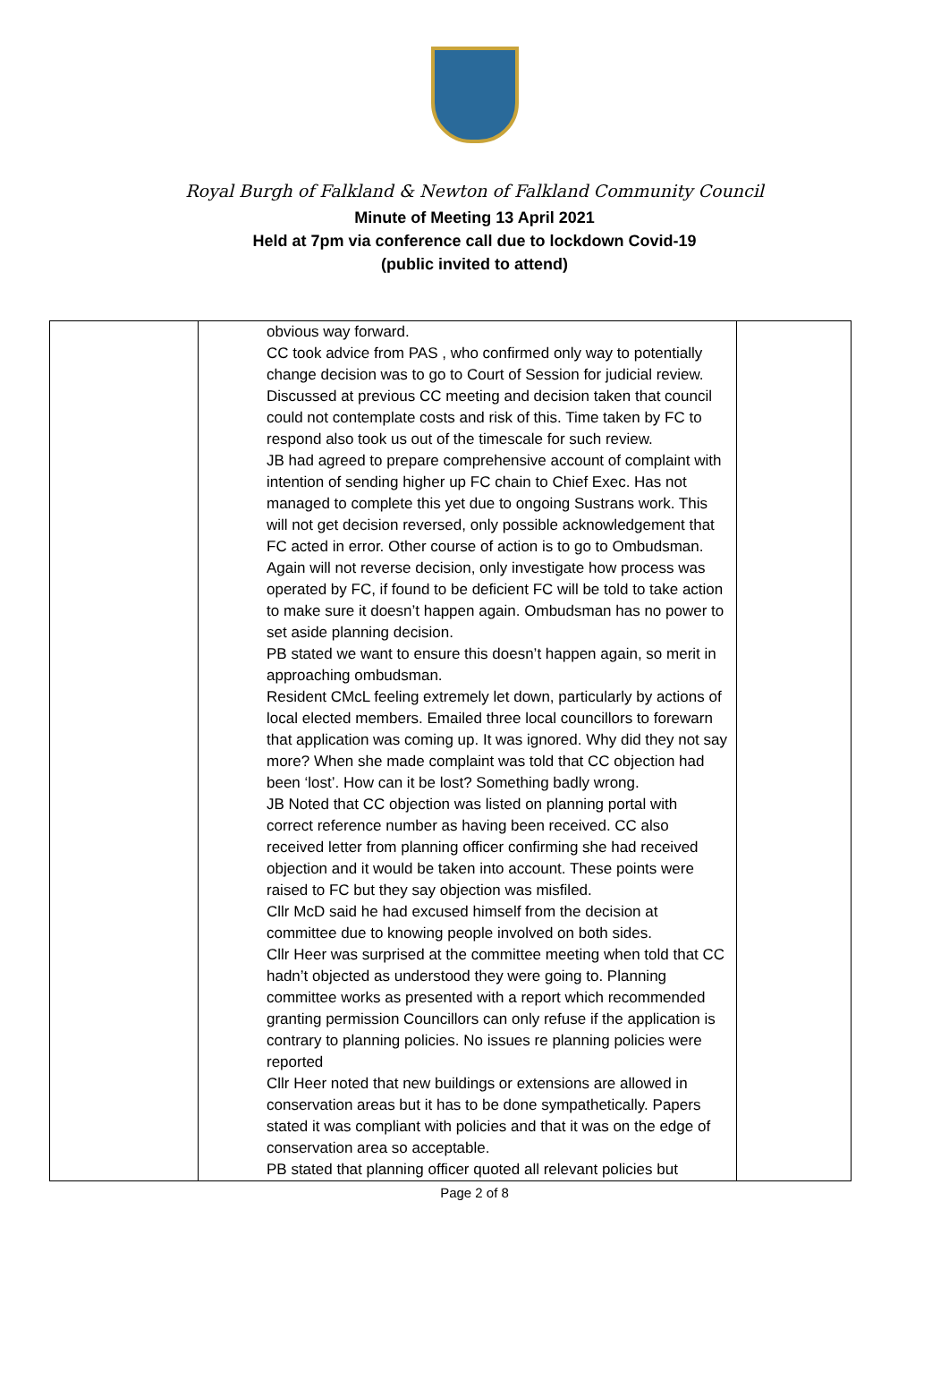Royal Burgh of Falkland & Newton of Falkland Community Council
Minute of Meeting 13 April 2021
Held at 7pm via conference call due to lockdown Covid-19
(public invited to attend)
| | obvious way forward. CC took advice from PAS , who confirmed only way to potentially change decision was to go to Court of Session for judicial review. Discussed at previous CC meeting and decision taken that council could not contemplate costs and risk of this. Time taken by FC to respond also took us out of the timescale for such review. JB had agreed to prepare comprehensive account of complaint with intention of sending higher up FC chain to Chief Exec. Has not managed to complete this yet due to ongoing Sustrans work. This will not get decision reversed, only possible acknowledgement that FC acted in error. Other course of action is to go to Ombudsman. Again will not reverse decision, only investigate how process was operated by FC, if found to be deficient FC will be told to take action to make sure it doesn’t happen again. Ombudsman has no power to set aside planning decision. PB stated we want to ensure this doesn’t happen again, so merit in approaching ombudsman. Resident CMcL feeling extremely let down, particularly by actions of local elected members. Emailed three local councillors to forewarn that application was coming up. It was ignored. Why did they not say more? When she made complaint was told that CC objection had been ‘lost’. How can it be lost? Something badly wrong. JB Noted that CC objection was listed on planning portal with correct reference number as having been received. CC also received letter from planning officer confirming she had received objection and it would be taken into account. These points were raised to FC but they say objection was misfiled. Cllr McD said he had excused himself from the decision at committee due to knowing people involved on both sides. Cllr Heer was surprised at the committee meeting when told that CC hadn’t objected as understood they were going to. Planning committee works as presented with a report which recommended granting permission Councillors can only refuse if the application is contrary to planning policies. No issues re planning policies were reported Cllr Heer noted that new buildings or extensions are allowed in conservation areas but it has to be done sympathetically. Papers stated it was compliant with policies and that it was on the edge of conservation area so acceptable. PB stated that planning officer quoted all relevant policies but | |
Page 2 of 8